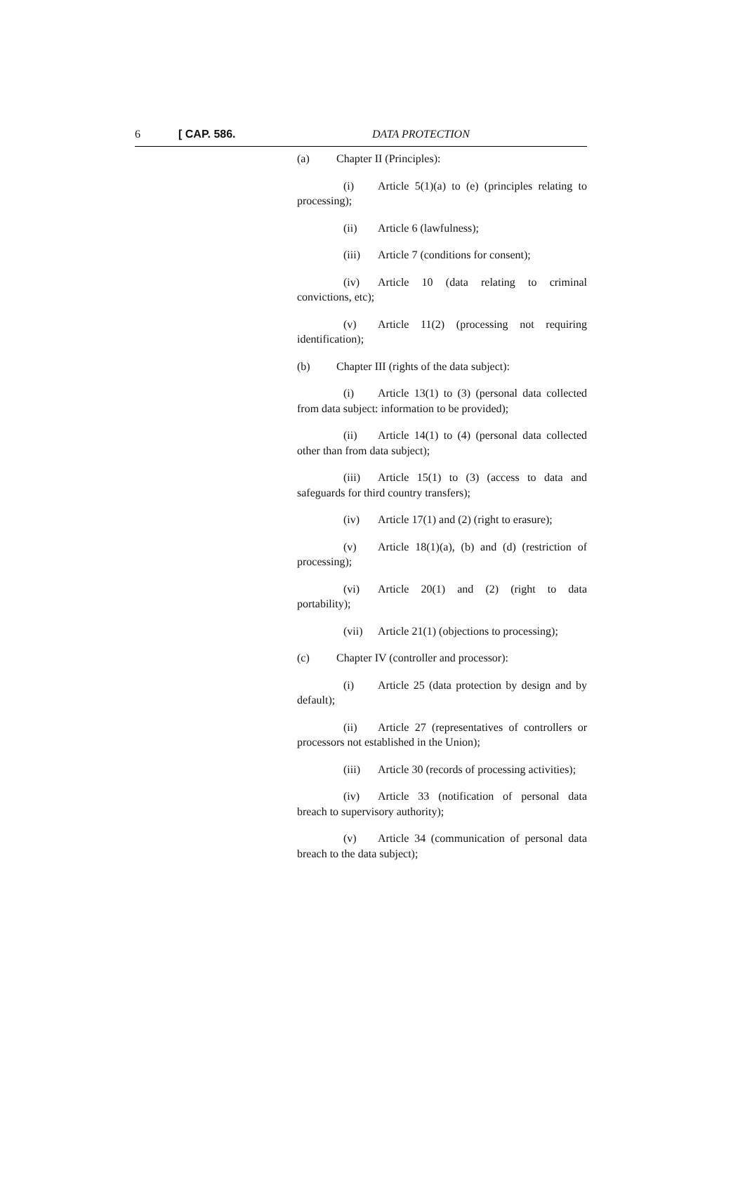6 [ CAP. 586. DATA PROTECTION
(a) Chapter II (Principles):
(i) Article 5(1)(a) to (e) (principles relating to processing);
(ii) Article 6 (lawfulness);
(iii) Article 7 (conditions for consent);
(iv) Article 10 (data relating to criminal convictions, etc);
(v) Article 11(2) (processing not requiring identification);
(b) Chapter III (rights of the data subject):
(i) Article 13(1) to (3) (personal data collected from data subject: information to be provided);
(ii) Article 14(1) to (4) (personal data collected other than from data subject);
(iii) Article 15(1) to (3) (access to data and safeguards for third country transfers);
(iv) Article 17(1) and (2) (right to erasure);
(v) Article 18(1)(a), (b) and (d) (restriction of processing);
(vi) Article 20(1) and (2) (right to data portability);
(vii) Article 21(1) (objections to processing);
(c) Chapter IV (controller and processor):
(i) Article 25 (data protection by design and by default);
(ii) Article 27 (representatives of controllers or processors not established in the Union);
(iii) Article 30 (records of processing activities);
(iv) Article 33 (notification of personal data breach to supervisory authority);
(v) Article 34 (communication of personal data breach to the data subject);